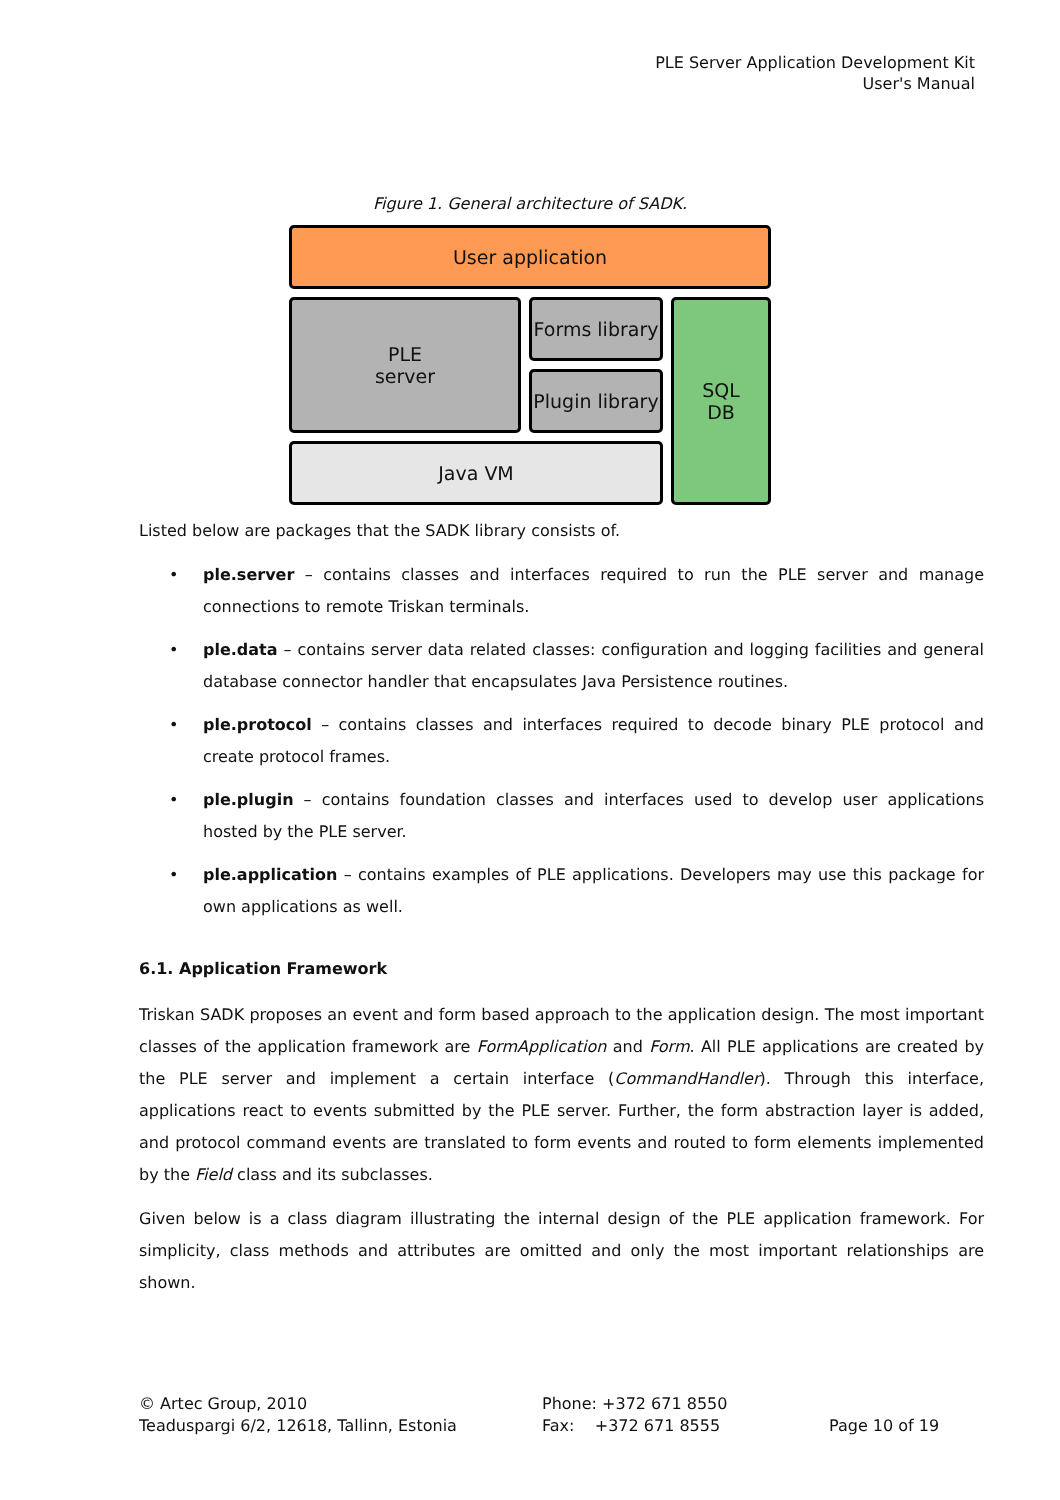PLE Server Application Development Kit
User's Manual
Figure 1. General architecture of SADK.
User application
Forms library
PLE
server
SQL
DB
Plugin library
Java VM
Listed below are packages that the SADK library consists of.
• ple.server – contains classes and interfaces required to run the PLE server and manage connections to remote Triskan terminals.
• ple.data – contains server data related classes: configuration and logging facilities and general database connector handler that encapsulates Java Persistence routines.
• ple.protocol – contains classes and interfaces required to decode binary PLE protocol and create protocol frames.
• ple.plugin – contains foundation classes and interfaces used to develop user applications hosted by the PLE server.
• ple.application – contains examples of PLE applications. Developers may use this package for own applications as well.
6.1. Application Framework
Triskan SADK proposes an event and form based approach to the application design. The most important classes of the application framework are FormApplication and Form. All PLE applications are created by the PLE server and implement a certain interface (CommandHandler). Through this interface, applications react to events submitted by the PLE server. Further, the form abstraction layer is added, and protocol command events are translated to form events and routed to form elements implemented by the Field class and its subclasses.
Given below is a class diagram illustrating the internal design of the PLE application framework. For simplicity, class methods and attributes are omitted and only the most important relationships are shown.
© Artec Group, 2010
Teaduspargi 6/2, 12618, Tallinn, Estonia
Phone: +372 671 8550
Fax: +372 671 8555
Page 10 of 19